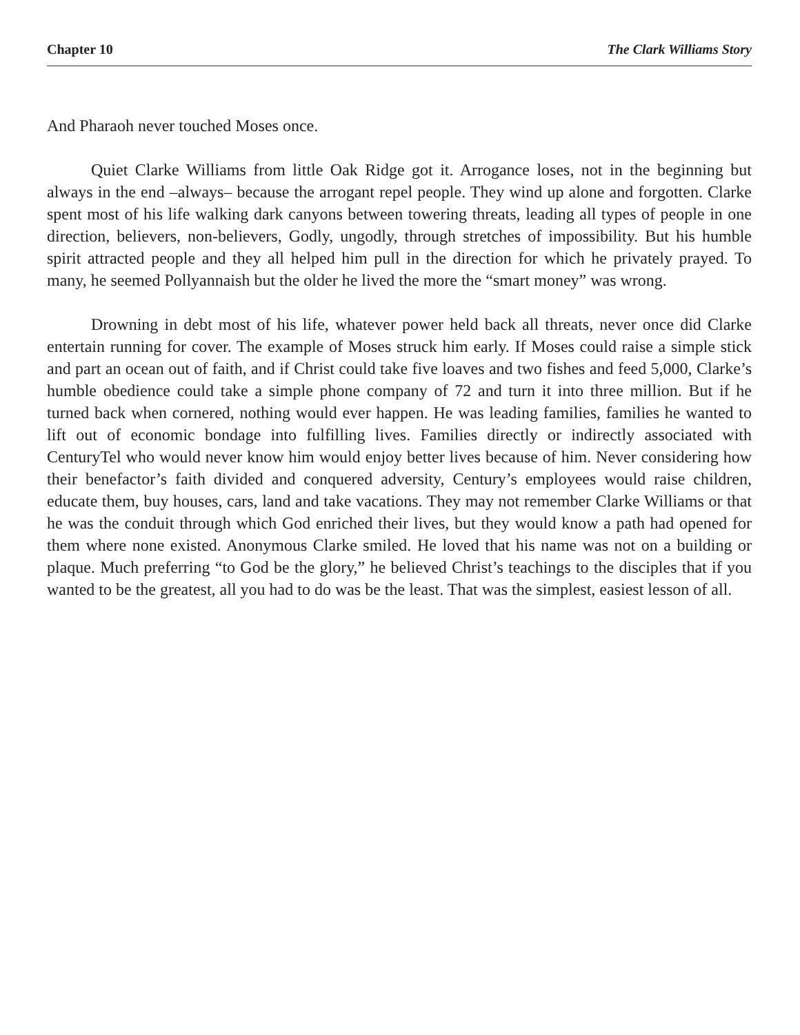Chapter 10 The Clark Williams Story
And Pharaoh never touched Moses once.
Quiet Clarke Williams from little Oak Ridge got it. Arrogance loses, not in the beginning but always in the end –always– because the arrogant repel people. They wind up alone and forgotten. Clarke spent most of his life walking dark canyons between towering threats, leading all types of people in one direction, believers, non-believers, Godly, ungodly, through stretches of impossibility. But his humble spirit attracted people and they all helped him pull in the direction for which he privately prayed. To many, he seemed Pollyannaish but the older he lived the more the “smart money” was wrong.
Drowning in debt most of his life, whatever power held back all threats, never once did Clarke entertain running for cover. The example of Moses struck him early. If Moses could raise a simple stick and part an ocean out of faith, and if Christ could take five loaves and two fishes and feed 5,000, Clarke’s humble obedience could take a simple phone company of 72 and turn it into three million. But if he turned back when cornered, nothing would ever happen. He was leading families, families he wanted to lift out of economic bondage into fulfilling lives. Families directly or indirectly associated with CenturyTel who would never know him would enjoy better lives because of him. Never considering how their benefactor’s faith divided and conquered adversity, Century’s employees would raise children, educate them, buy houses, cars, land and take vacations. They may not remember Clarke Williams or that he was the conduit through which God enriched their lives, but they would know a path had opened for them where none existed. Anonymous Clarke smiled. He loved that his name was not on a building or plaque. Much preferring “to God be the glory,” he believed Christ’s teachings to the disciples that if you wanted to be the greatest, all you had to do was be the least. That was the simplest, easiest lesson of all.